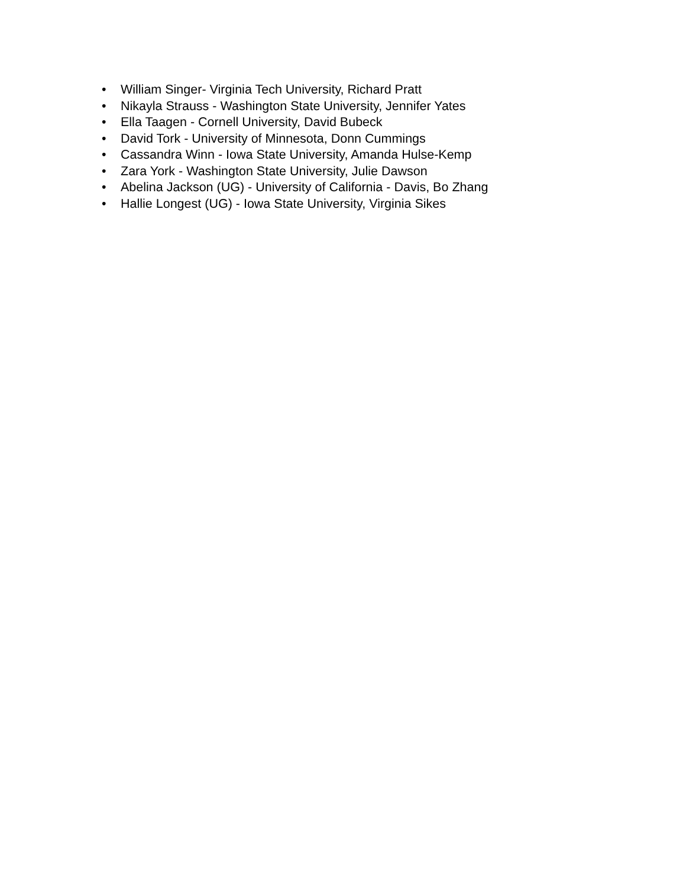• William Singer- Virginia Tech University, Richard Pratt
• Nikayla Strauss - Washington State University, Jennifer Yates
• Ella Taagen - Cornell University, David Bubeck
• David Tork - University of Minnesota, Donn Cummings
• Cassandra Winn - Iowa State University, Amanda Hulse-Kemp
• Zara York - Washington State University, Julie Dawson
• Abelina Jackson (UG) - University of California - Davis, Bo Zhang
• Hallie Longest (UG) - Iowa State University, Virginia Sikes